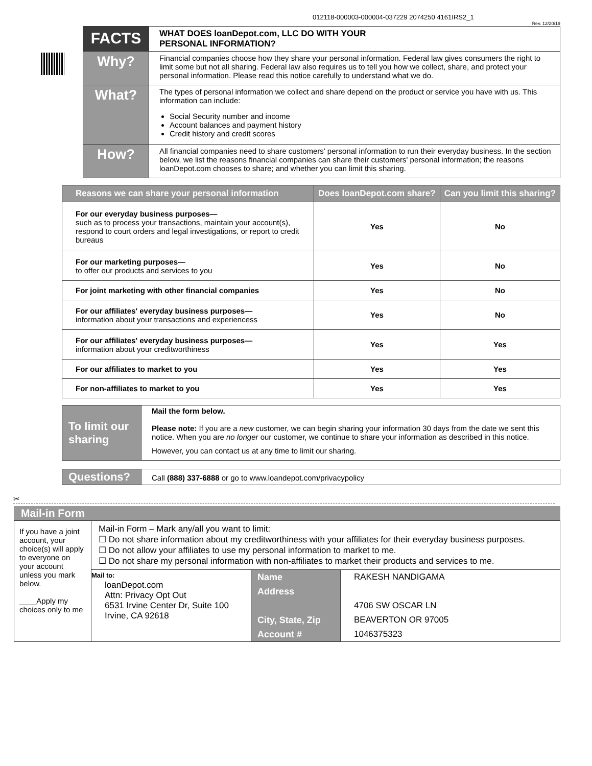012118-000003-000004-037229 2074250 4161IRS2_1
Rev. 12/20/19
| FACTS | WHAT DOES loanDepot.com, LLC DO WITH YOUR PERSONAL INFORMATION? |
| Why? | Financial companies choose how they share your personal information. Federal law gives consumers the right to limit some but not all sharing. Federal law also requires us to tell you how we collect, share, and protect your personal information. Please read this notice carefully to understand what we do. |
| What? | The types of personal information we collect and share depend on the product or service you have with us. This information can include: Social Security number and income Account balances and payment history Credit history and credit scores |
| How? | All financial companies need to share customers' personal information to run their everyday business. In the section below, we list the reasons financial companies can share their customers' personal information; the reasons loanDepot.com chooses to share; and whether you can limit this sharing. |
| Reasons we can share your personal information | Does loanDepot.com share? | Can you limit this sharing? |
| --- | --- | --- |
| For our everyday business purposes— such as to process your transactions, maintain your account(s), respond to court orders and legal investigations, or report to credit bureaus | Yes | No |
| For our marketing purposes— to offer our products and services to you | Yes | No |
| For joint marketing with other financial companies | Yes | No |
| For our affiliates' everyday business purposes— information about your transactions and experiencess | Yes | No |
| For our affiliates' everyday business purposes— information about your creditworthiness | Yes | Yes |
| For our affiliates to market to you | Yes | Yes |
| For non-affiliates to market to you | Yes | Yes |
| To limit our sharing | Mail the form below. Please note: If you are a new customer, we can begin sharing your information 30 days from the date we sent this notice. When you are no longer our customer, we continue to share your information as described in this notice. However, you can contact us at any time to limit our sharing. |
| Questions? | Call (888) 337-6888 or go to www.loandepot.com/privacypolicy |
✂
Mail-in Form
| If you have a joint account, your choice(s) will apply to everyone on your account unless you mark below. ____Apply my choices only to me | Mail-in Form – Mark any/all you want to limit: ☐ Do not share information about my creditworthiness with your affiliates for their everyday business purposes. ☐ Do not allow your affiliates to use my personal information to market to me. ☐ Do not share my personal information with non-affiliates to market their products and services to me. | | |
| | Mail to: loanDepot.com Attn: Privacy Opt Out 6531 Irvine Center Dr, Suite 100 Irvine, CA 92618 | Name Address City, State, Zip Account # | RAKESH NANDIGAMA 4706 SW OSCAR LN BEAVERTON OR 97005 1046375323 |